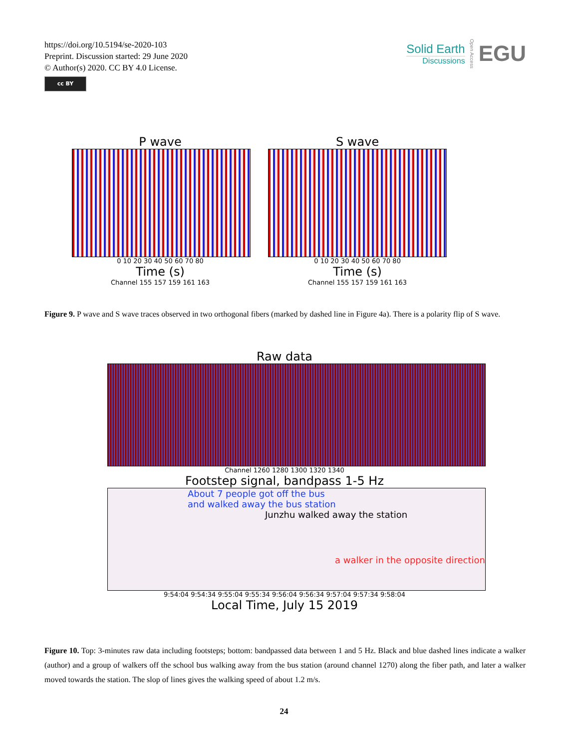https://doi.org/10.5194/se-2020-103
Preprint. Discussion started: 29 June 2020
© Author(s) 2020. CC BY 4.0 License.
cc BY
Solid Earth
Discussions
Open Access
EGU
P wave
0 10 20 30 40 50 60 70 80
Time (s)
Channel 155 157 159 161 163
S wave
0 10 20 30 40 50 60 70 80
Time (s)
Channel 155 157 159 161 163
Figure 9. P wave and S wave traces observed in two orthogonal fibers (marked by dashed line in Figure 4a). There is a polarity flip of S wave.
Raw data
Channel 1260 1280 1300 1320 1340
Footstep signal, bandpass 1-5 Hz
About 7 people got off the bus
and walked away the bus station
Junzhu walked away the station
a walker in the opposite direction
9:54:04 9:54:34 9:55:04 9:55:34 9:56:04 9:56:34 9:57:04 9:57:34 9:58:04
Local Time, July 15 2019
Figure 10. Top: 3-minutes raw data including footsteps; bottom: bandpassed data between 1 and 5 Hz. Black and blue dashed lines indicate a walker (author) and a group of walkers off the school bus walking away from the bus station (around channel 1270) along the fiber path, and later a walker moved towards the station. The slop of lines gives the walking speed of about 1.2 m/s.
24